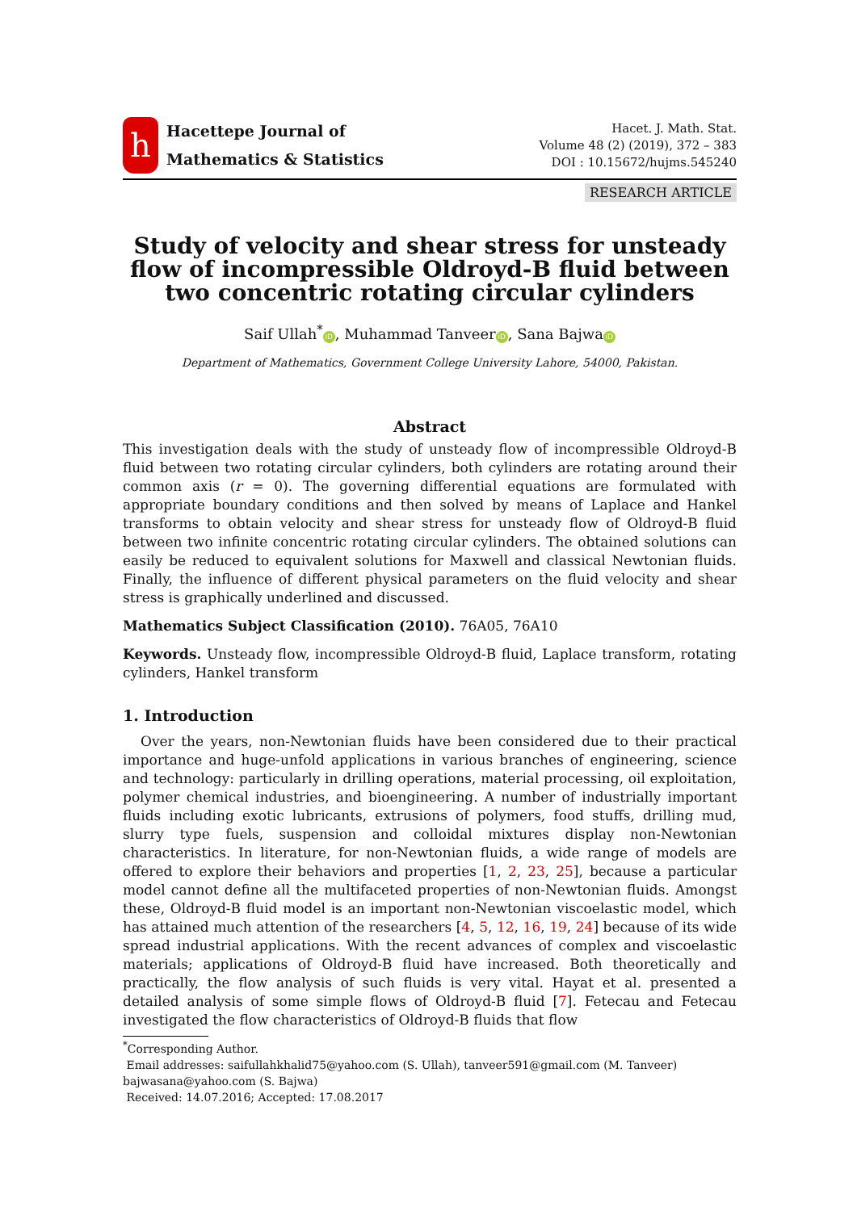h
Hacettepe Journal of
Mathematics & Statistics
Hacet. J. Math. Stat.
Volume 48 (2) (2019), 372 – 383
DOI : 10.15672/hujms.545240
RESEARCH ARTICLE
Study of velocity and shear stress for unsteady flow of incompressible Oldroyd-B fluid between two concentric rotating circular cylinders
Saif Ullah<sup>*</sup> iD, Muhammad Tanveer iD, Sana Bajwa iD
Department of Mathematics, Government College University Lahore, 54000, Pakistan.
Abstract
This investigation deals with the study of unsteady flow of incompressible Oldroyd-B fluid between two rotating circular cylinders, both cylinders are rotating around their common axis (r = 0). The governing differential equations are formulated with appropriate boundary conditions and then solved by means of Laplace and Hankel transforms to obtain velocity and shear stress for unsteady flow of Oldroyd-B fluid between two infinite concentric rotating circular cylinders. The obtained solutions can easily be reduced to equivalent solutions for Maxwell and classical Newtonian fluids. Finally, the influence of different physical parameters on the fluid velocity and shear stress is graphically underlined and discussed.
Mathematics Subject Classification (2010). 76A05, 76A10
Keywords. Unsteady flow, incompressible Oldroyd-B fluid, Laplace transform, rotating cylinders, Hankel transform
1. Introduction
Over the years, non-Newtonian fluids have been considered due to their practical importance and huge-unfold applications in various branches of engineering, science and technology: particularly in drilling operations, material processing, oil exploitation, polymer chemical industries, and bioengineering. A number of industrially important fluids including exotic lubricants, extrusions of polymers, food stuffs, drilling mud, slurry type fuels, suspension and colloidal mixtures display non-Newtonian characteristics. In literature, for non-Newtonian fluids, a wide range of models are offered to explore their behaviors and properties [1, 2, 23, 25], because a particular model cannot define all the multifaceted properties of non-Newtonian fluids. Amongst these, Oldroyd-B fluid model is an important non-Newtonian viscoelastic model, which has attained much attention of the researchers [4, 5, 12, 16, 19, 24] because of its wide spread industrial applications. With the recent advances of complex and viscoelastic materials; applications of Oldroyd-B fluid have increased. Both theoretically and practically, the flow analysis of such fluids is very vital. Hayat et al. presented a detailed analysis of some simple flows of Oldroyd-B fluid [7]. Fetecau and Fetecau investigated the flow characteristics of Oldroyd-B fluids that flow
<sup>*</sup> Corresponding Author.
Email addresses: saifullahkhalid75@yahoo.com (S. Ullah), tanveer591@gmail.com (M. Tanveer) bajwasana@yahoo.com (S. Bajwa)
Received: 14.07.2016; Accepted: 17.08.2017